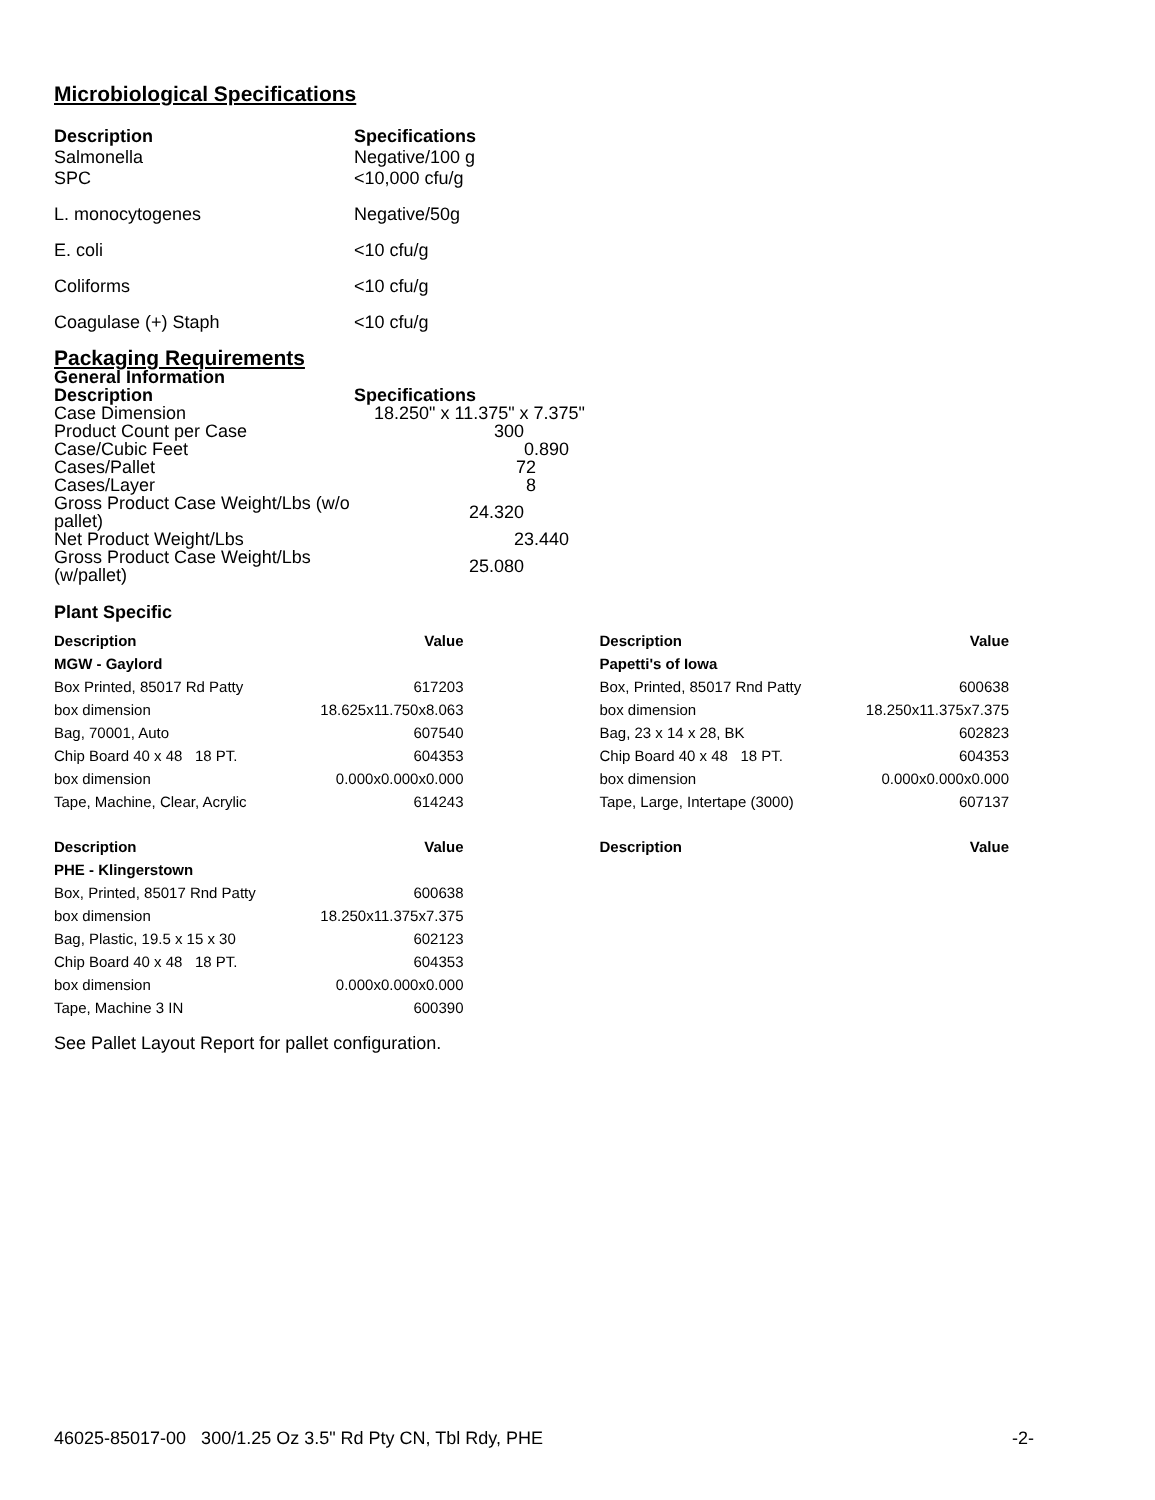Microbiological Specifications
| Description Salmonella | Specifications Negative/100 g |
| SPC | <10,000 cfu/g |
| L. monocytogenes | Negative/50g |
| E. coli | <10 cfu/g |
| Coliforms | <10 cfu/g |
| Coagulase (+) Staph | <10 cfu/g |
Packaging Requirements
| General Information | |
| Description | Specifications |
| Case Dimension | 18.250" x 11.375" x 7.375" |
| Product Count per Case | 300 |
| Case/Cubic Feet | 0.890 |
| Cases/Pallet | 72 |
| Cases/Layer | 8 |
| Gross Product Case Weight/Lbs (w/o pallet) | 24.320 |
| Net Product Weight/Lbs | 23.440 |
| Gross Product Case Weight/Lbs (w/pallet) | 25.080 |
Plant Specific
| Description | Value | | Description | Value |
| --- | --- | --- | --- | --- |
| MGW - Gaylord | | | Papetti's of Iowa | |
| Box Printed, 85017 Rd Patty | 617203 | | Box, Printed, 85017 Rnd Patty | 600638 |
| box dimension | 18.625x11.750x8.063 | | box dimension | 18.250x11.375x7.375 |
| Bag, 70001, Auto | 607540 | | Bag, 23 x 14 x 28, BK | 602823 |
| Chip Board 40 x 48 18 PT. | 604353 | | Chip Board 40 x 48 18 PT. | 604353 |
| box dimension | 0.000x0.000x0.000 | | box dimension | 0.000x0.000x0.000 |
| Tape, Machine, Clear, Acrylic | 614243 | | Tape, Large, Intertape (3000) | 607137 |
| Description | Value | | Description | Value |
| PHE - Klingerstown | | | | |
| Box, Printed, 85017 Rnd Patty | 600638 | | | |
| box dimension | 18.250x11.375x7.375 | | | |
| Bag, Plastic, 19.5 x 15 x 30 | 602123 | | | |
| Chip Board 40 x 48 18 PT. | 604353 | | | |
| box dimension | 0.000x0.000x0.000 | | | |
| Tape, Machine 3 IN | 600390 | | | |
See Pallet Layout Report for pallet configuration.
46025-85017-00 300/1.25 Oz 3.5" Rd Pty CN, Tbl Rdy, PHE -2-